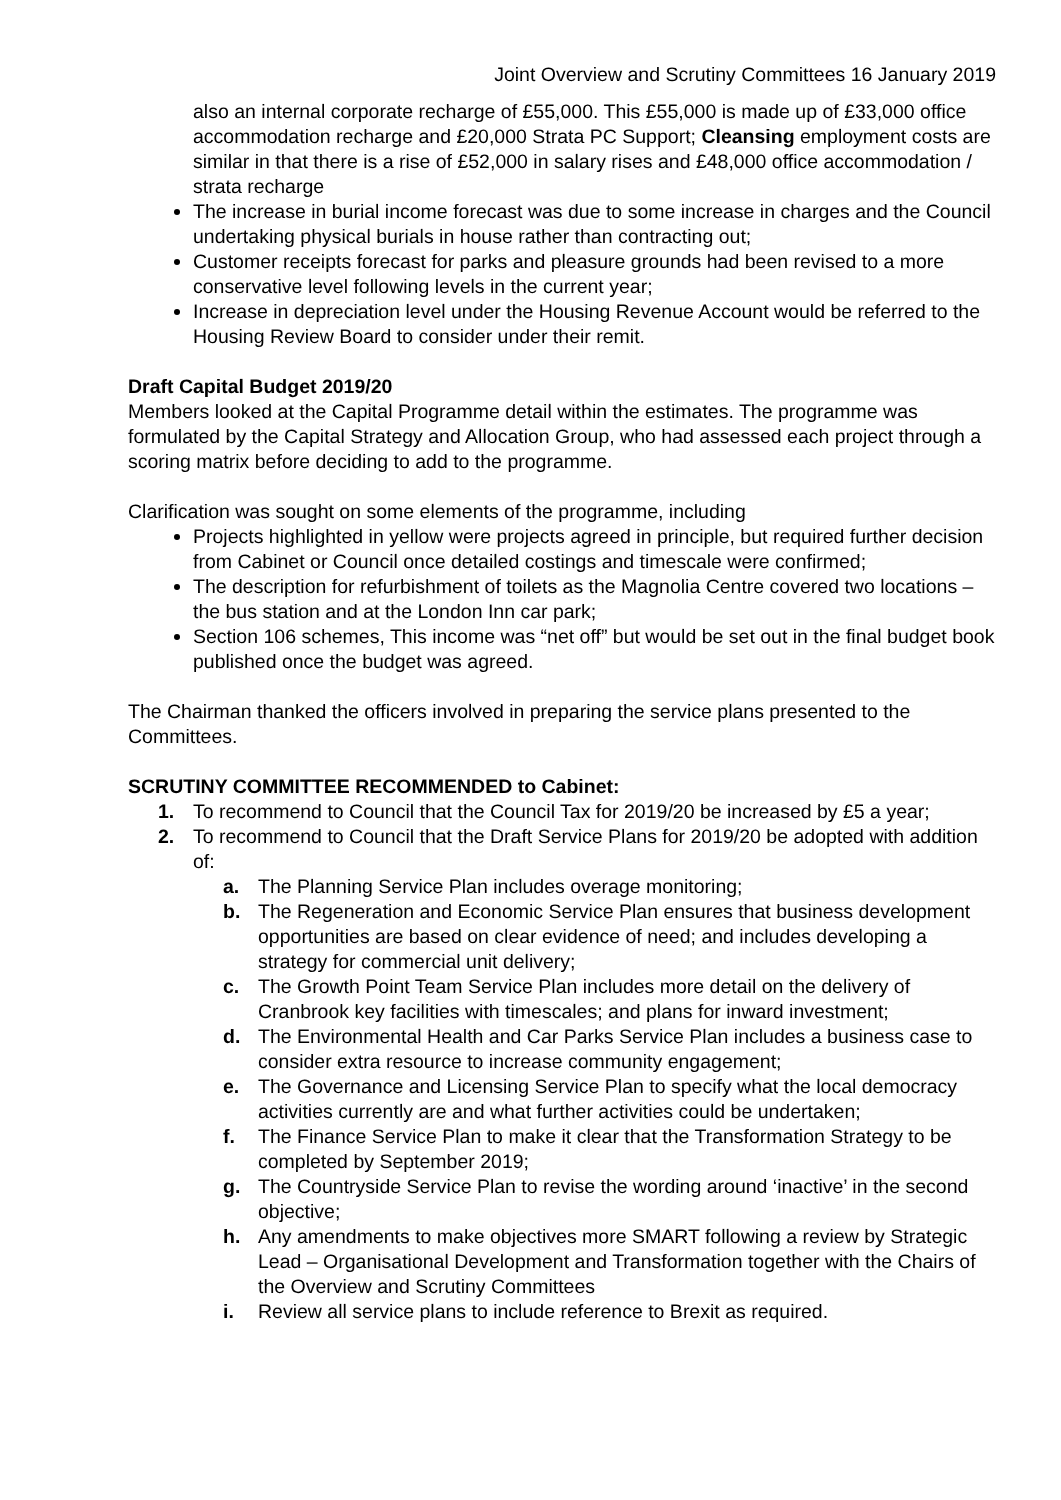Joint Overview and Scrutiny Committees 16 January 2019
also an internal corporate recharge of £55,000. This £55,000 is made up of £33,000 office accommodation recharge and £20,000 Strata PC Support; Cleansing employment costs are similar in that there is a rise of £52,000 in salary rises and £48,000 office accommodation / strata recharge
The increase in burial income forecast was due to some increase in charges and the Council undertaking physical burials in house rather than contracting out;
Customer receipts forecast for parks and pleasure grounds had been revised to a more conservative level following levels in the current year;
Increase in depreciation level under the Housing Revenue Account would be referred to the Housing Review Board to consider under their remit.
Draft Capital Budget 2019/20
Members looked at the Capital Programme detail within the estimates. The programme was formulated by the Capital Strategy and Allocation Group, who had assessed each project through a scoring matrix before deciding to add to the programme.
Clarification was sought on some elements of the programme, including
Projects highlighted in yellow were projects agreed in principle, but required further decision from Cabinet or Council once detailed costings and timescale were confirmed;
The description for refurbishment of toilets as the Magnolia Centre covered two locations – the bus station and at the London Inn car park;
Section 106 schemes, This income was “net off” but would be set out in the final budget book published once the budget was agreed.
The Chairman thanked the officers involved in preparing the service plans presented to the Committees.
SCRUTINY COMMITTEE RECOMMENDED to Cabinet:
1. To recommend to Council that the Council Tax for 2019/20 be increased by £5 a year;
2. To recommend to Council that the Draft Service Plans for 2019/20 be adopted with addition of:
a. The Planning Service Plan includes overage monitoring;
b. The Regeneration and Economic Service Plan ensures that business development opportunities are based on clear evidence of need; and includes developing a strategy for commercial unit delivery;
c. The Growth Point Team Service Plan includes more detail on the delivery of Cranbrook key facilities with timescales; and plans for inward investment;
d. The Environmental Health and Car Parks Service Plan includes a business case to consider extra resource to increase community engagement;
e. The Governance and Licensing Service Plan to specify what the local democracy activities currently are and what further activities could be undertaken;
f. The Finance Service Plan to make it clear that the Transformation Strategy to be completed by September 2019;
g. The Countryside Service Plan to revise the wording around ‘inactive’ in the second objective;
h. Any amendments to make objectives more SMART following a review by Strategic Lead – Organisational Development and Transformation together with the Chairs of the Overview and Scrutiny Committees
i. Review all service plans to include reference to Brexit as required.